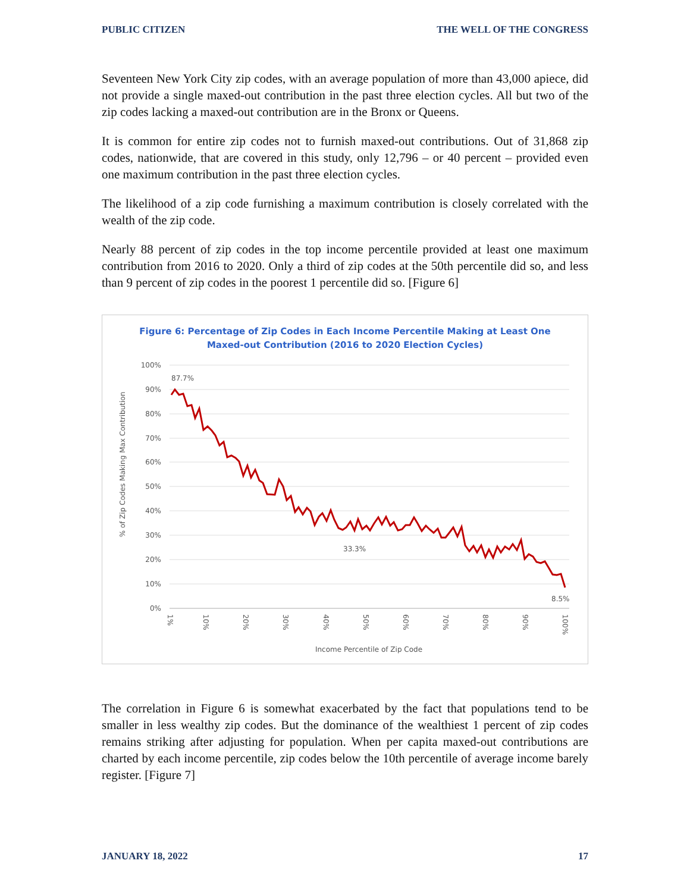PUBLIC CITIZEN THE WELL OF THE CONGRESS
Seventeen New York City zip codes, with an average population of more than 43,000 apiece, did not provide a single maxed-out contribution in the past three election cycles. All but two of the zip codes lacking a maxed-out contribution are in the Bronx or Queens.
It is common for entire zip codes not to furnish maxed-out contributions. Out of 31,868 zip codes, nationwide, that are covered in this study, only 12,796 – or 40 percent – provided even one maximum contribution in the past three election cycles.
The likelihood of a zip code furnishing a maximum contribution is closely correlated with the wealth of the zip code.
Nearly 88 percent of zip codes in the top income percentile provided at least one maximum contribution from 2016 to 2020. Only a third of zip codes at the 50th percentile did so, and less than 9 percent of zip codes in the poorest 1 percentile did so. [Figure 6]
Figure 6: Percentage of Zip Codes in Each Income Percentile Making at Least One
Maxed-out Contribution (2016 to 2020 Election Cycles)
100%
90%
80%
70%
60%
50%
40%
30%
20%
10%
0%
87.7%
33.3%
8.5%
1%
10%
20%
30%
40%
50%
60%
70%
80%
90%
100%
Income Percentile of Zip Code
% of Zip Codes Making Max Contribution
The correlation in Figure 6 is somewhat exacerbated by the fact that populations tend to be smaller in less wealthy zip codes. But the dominance of the wealthiest 1 percent of zip codes remains striking after adjusting for population. When per capita maxed-out contributions are charted by each income percentile, zip codes below the 10th percentile of average income barely register. [Figure 7]
JANUARY 18, 2022 17